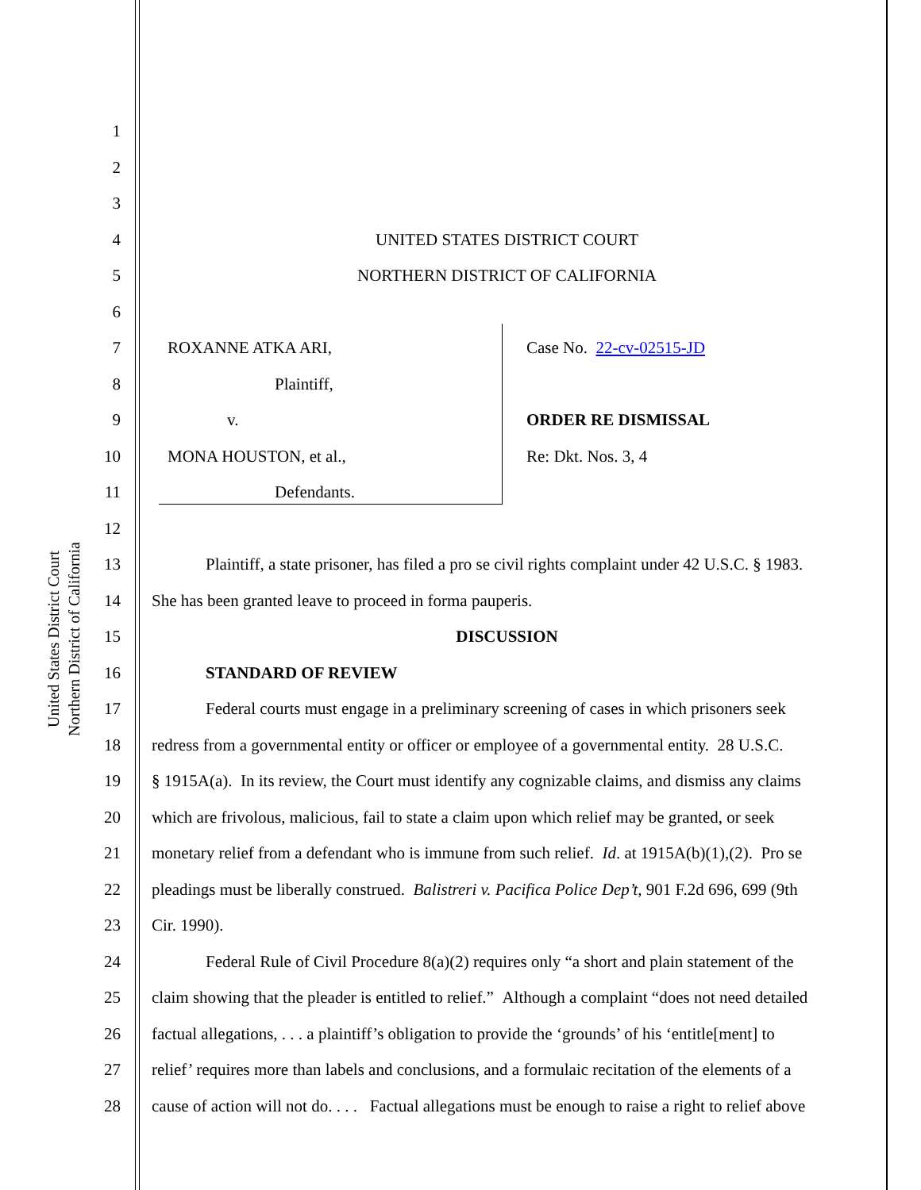United States District Court
Northern District of California
1
2
3
4 UNITED STATES DISTRICT COURT
5 NORTHERN DISTRICT OF CALIFORNIA
6
7 ROXANNE ATKA ARI, Case No. 22-cv-02515-JD
8 Plaintiff,
9 v. ORDER RE DISMISSAL
10 MONA HOUSTON, et al., Re: Dkt. Nos. 3, 4
11 Defendants.
12
13 Plaintiff, a state prisoner, has filed a pro se civil rights complaint under 42 U.S.C. § 1983.
14 She has been granted leave to proceed in forma pauperis.
15 DISCUSSION
16 STANDARD OF REVIEW
17 Federal courts must engage in a preliminary screening of cases in which prisoners seek
18 redress from a governmental entity or officer or employee of a governmental entity. 28 U.S.C.
19 § 1915A(a). In its review, the Court must identify any cognizable claims, and dismiss any claims
20 which are frivolous, malicious, fail to state a claim upon which relief may be granted, or seek
21 monetary relief from a defendant who is immune from such relief. Id. at 1915A(b)(1),(2). Pro se
22 pleadings must be liberally construed. Balistreri v. Pacifica Police Dep’t, 901 F.2d 696, 699 (9th
23 Cir. 1990).
24 Federal Rule of Civil Procedure 8(a)(2) requires only “a short and plain statement of the
25 claim showing that the pleader is entitled to relief.” Although a complaint “does not need detailed
26 factual allegations, . . . a plaintiff’s obligation to provide the ‘grounds’ of his ‘entitle[ment] to
27 relief’ requires more than labels and conclusions, and a formulaic recitation of the elements of a
28 cause of action will not do. . . . Factual allegations must be enough to raise a right to relief above